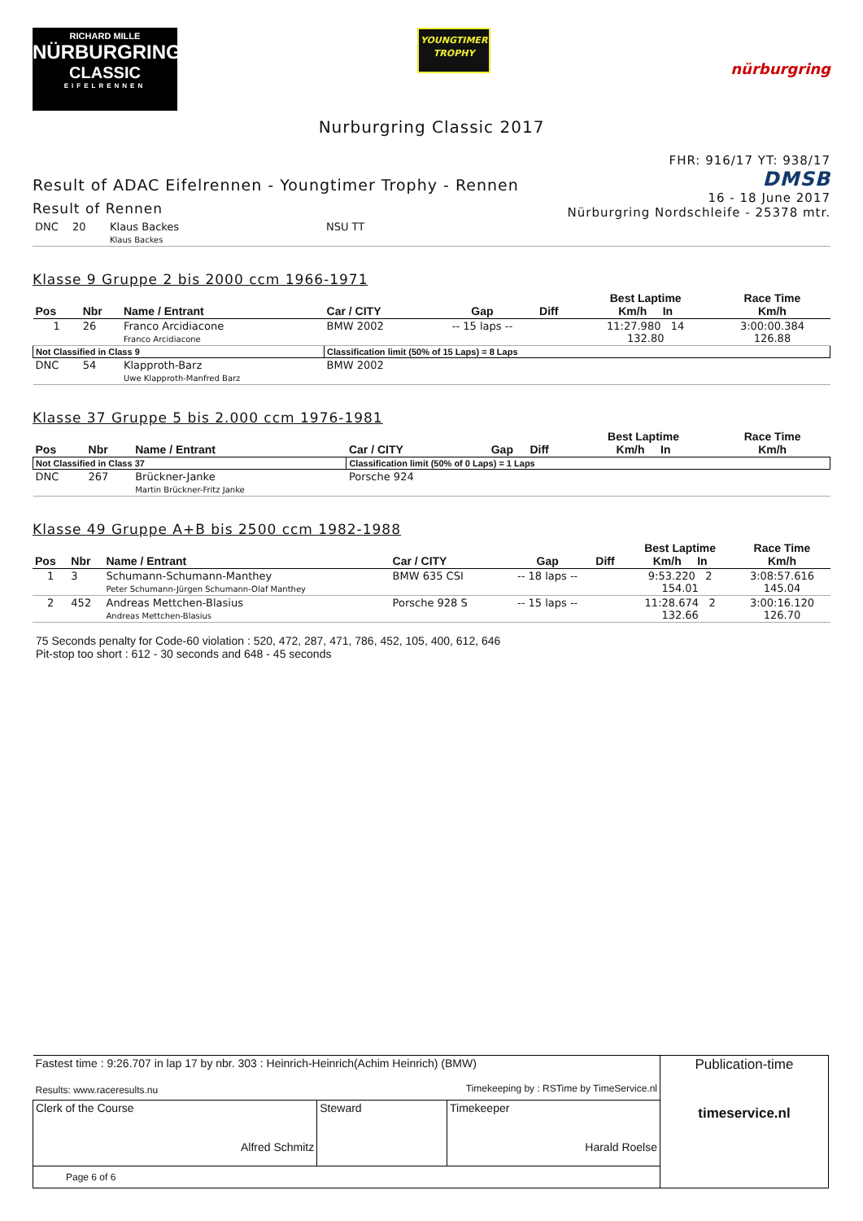RICHARD MILLE
NÜRBURGRING
CLASSIC
EIFELRENNEN
YOUNGTIMER
TROPHY
nürburgring
Nurburgring Classic 2017
Result of ADAC Eifelrennen - Youngtimer Trophy - Rennen
Result of Rennen
FHR: 916/17 YT: 938/17
DMSB
16 - 18 June 2017
Nürburgring Nordschleife - 25378 mtr.
| DNC | 20 | Klaus Backes Klaus Backes | NSU TT |
Klasse 9 Gruppe 2 bis 2000 ccm 1966-1971
| Pos | Nbr | Name / Entrant | Car / CITY | Gap | Diff | Best Laptime Km/h In | Race Time Km/h |
| --- | --- | --- | --- | --- | --- | --- | --- |
| 1 | 26 | Franco Arcidiacone Franco Arcidiacone | BMW 2002 | -- 15 laps -- | | 11:27.980 14 132.80 | 3:00:00.384 126.88 |
| Not Classified in Class 9 | | | Classification limit (50% of 15 Laps) = 8 Laps | | | | |
| DNC | 54 | Klapproth-Barz Uwe Klapproth-Manfred Barz | BMW 2002 | | | | |
Klasse 37 Gruppe 5 bis 2.000 ccm 1976-1981
| Pos | Nbr | Name / Entrant | Car / CITY | Gap | Diff | Best Laptime Km/h In | Race Time Km/h |
| --- | --- | --- | --- | --- | --- | --- | --- |
| Not Classified in Class 37 | | | Classification limit (50% of 0 Laps) = 1 Laps | | | | |
| DNC | 267 | Brückner-Janke Martin Brückner-Fritz Janke | Porsche 924 | | | | |
Klasse 49 Gruppe A+B bis 2500 ccm 1982-1988
| Pos | Nbr | Name / Entrant | Car / CITY | Gap | Diff | Best Laptime Km/h In | Race Time Km/h |
| --- | --- | --- | --- | --- | --- | --- | --- |
| 1 | 3 | Schumann-Schumann-Manthey Peter Schumann-Jürgen Schumann-Olaf Manthey | BMW 635 CSI | -- 18 laps -- | | 9:53.220 2 154.01 | 3:08:57.616 145.04 |
| 2 | 452 | Andreas Mettchen-Blasius Andreas Mettchen-Blasius | Porsche 928 S | -- 15 laps -- | | 11:28.674 2 132.66 | 3:00:16.120 126.70 |
75 Seconds penalty for Code-60 violation : 520, 472, 287, 471, 786, 452, 105, 400, 612, 646
Pit-stop too short : 612 - 30 seconds and 648 - 45 seconds
| Fastest time : 9:26.707 in lap 17 by nbr. 303 : Heinrich-Heinrich(Achim Heinrich) (BMW) Results: www.raceresults.nu Timekeeping by : RSTime by TimeService.nl | | | Publication-time timeservice.nl |
| Clerk of the Course Alfred Schmitz | Steward | Timekeeper Harald Roelse | |
| Page 6 of 6 | | | |